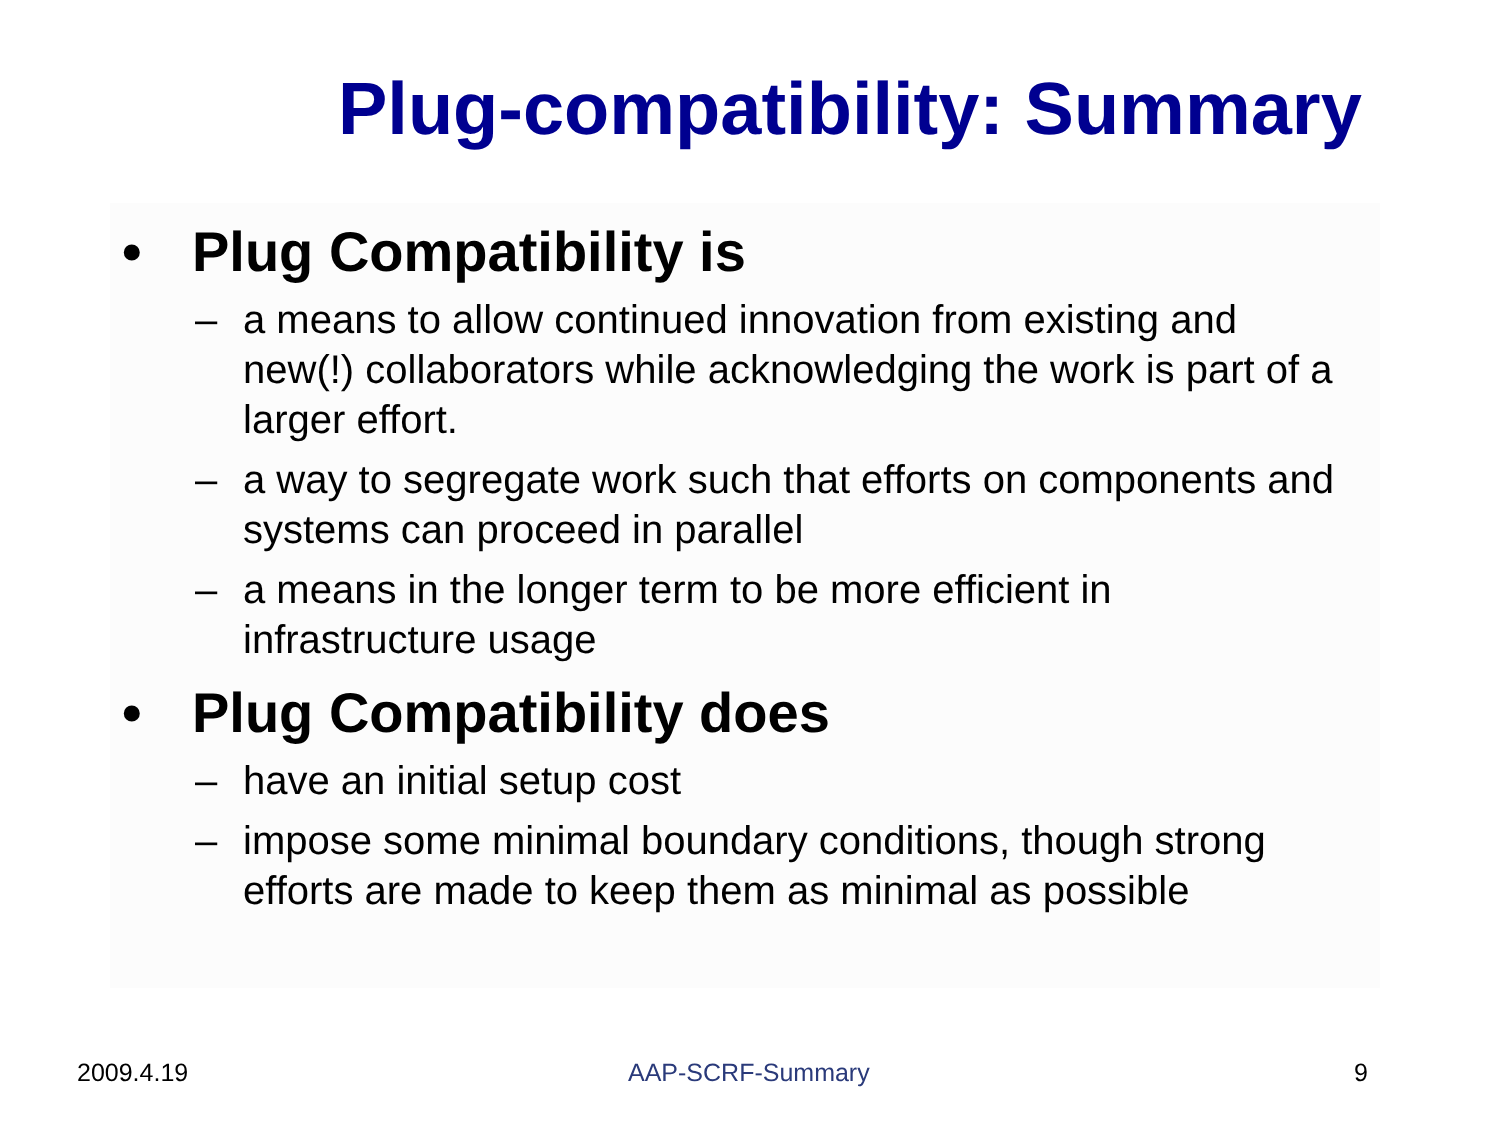Plug-compatibility: Summary
• Plug Compatibility is
– a means to allow continued innovation from existing and new(!) collaborators while acknowledging the work is part of a larger effort.
– a way to segregate work such that efforts on components and systems can proceed in parallel
– a means in the longer term to be more efficient in infrastructure usage
• Plug Compatibility does
– have an initial setup cost
– impose some minimal boundary conditions, though strong efforts are made to keep them as minimal as possible
2009.4.19 AAP-SCRF-Summary 9